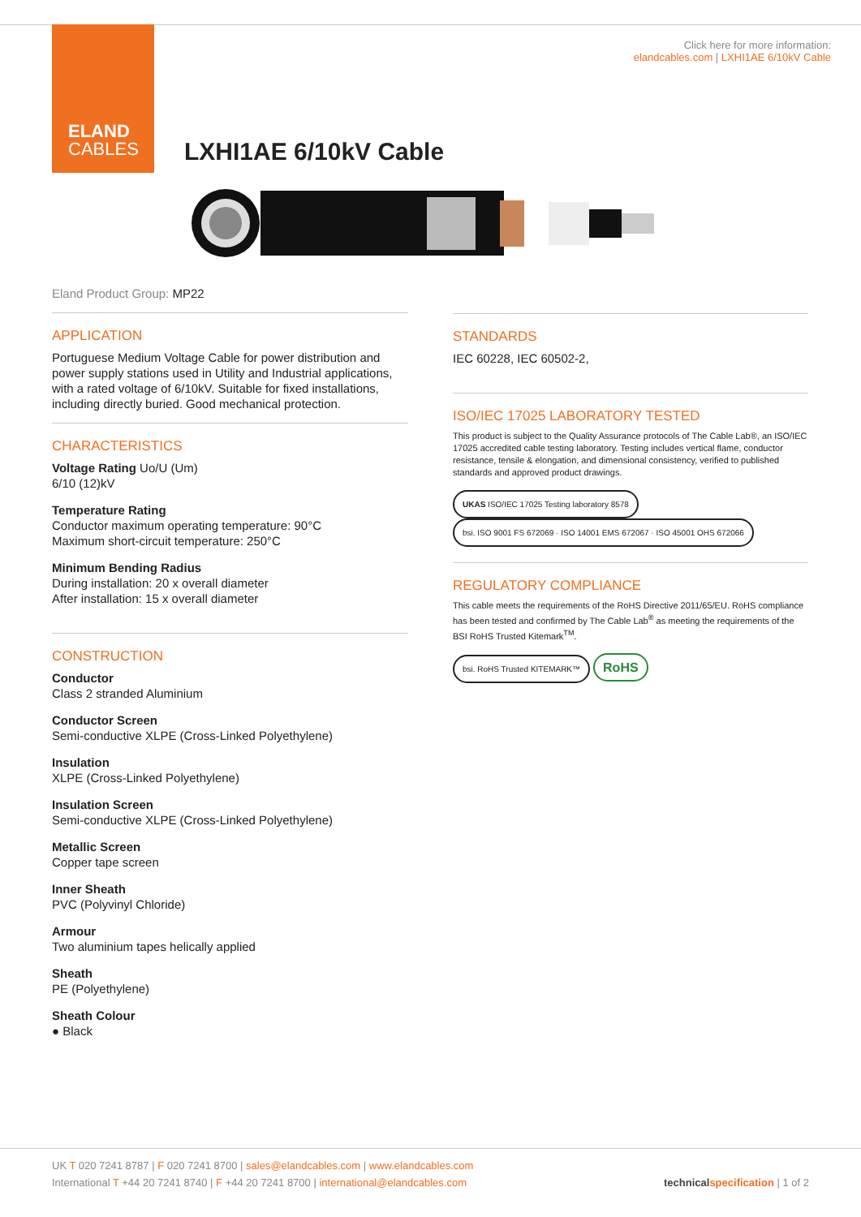ELAND
CABLES
Click here for more information:
elandcables.com | LXHI1AE 6/10kV Cable
LXHI1AE 6/10kV Cable
Eland Product Group: MP22
APPLICATION
Portuguese Medium Voltage Cable for power distribution and power supply stations used in Utility and Industrial applications, with a rated voltage of 6/10kV. Suitable for fixed installations, including directly buried. Good mechanical protection.
CHARACTERISTICS
Voltage Rating Uo/U (Um)
6/10 (12)kV
Temperature Rating
Conductor maximum operating temperature: 90°C
Maximum short-circuit temperature: 250°C
Minimum Bending Radius
During installation: 20 x overall diameter
After installation: 15 x overall diameter
CONSTRUCTION
Conductor
Class 2 stranded Aluminium
Conductor Screen
Semi-conductive XLPE (Cross-Linked Polyethylene)
Insulation
XLPE (Cross-Linked Polyethylene)
Insulation Screen
Semi-conductive XLPE (Cross-Linked Polyethylene)
Metallic Screen
Copper tape screen
Inner Sheath
PVC (Polyvinyl Chloride)
Armour
Two aluminium tapes helically applied
Sheath
PE (Polyethylene)
Sheath Colour
● Black
STANDARDS
IEC 60228, IEC 60502-2,
ISO/IEC 17025 LABORATORY TESTED
This product is subject to the Quality Assurance protocols of The Cable Lab®, an ISO/IEC 17025 accredited cable testing laboratory. Testing includes vertical flame, conductor resistance, tensile & elongation, and dimensional consistency, verified to published standards and approved product drawings.
UKAS ISO/IEC 17025 Testing laboratory 8578 bsi. ISO 9001 FS 672069 · ISO 14001 EMS 672067 · ISO 45001 OHS 672066
REGULATORY COMPLIANCE
This cable meets the requirements of the RoHS Directive 2011/65/EU. RoHS compliance has been tested and confirmed by The Cable Lab<sup>®</sup> as meeting the requirements of the BSI RoHS Trusted Kitemark<sup>TM</sup>.
bsi. RoHS Trusted KITEMARK™ RoHS
UK T 020 7241 8787 | F 020 7241 8700 | sales@elandcables.com | www.elandcables.com
International T +44 20 7241 8740 | F +44 20 7241 8700 | international@elandcables.com
technical specification | 1 of 2